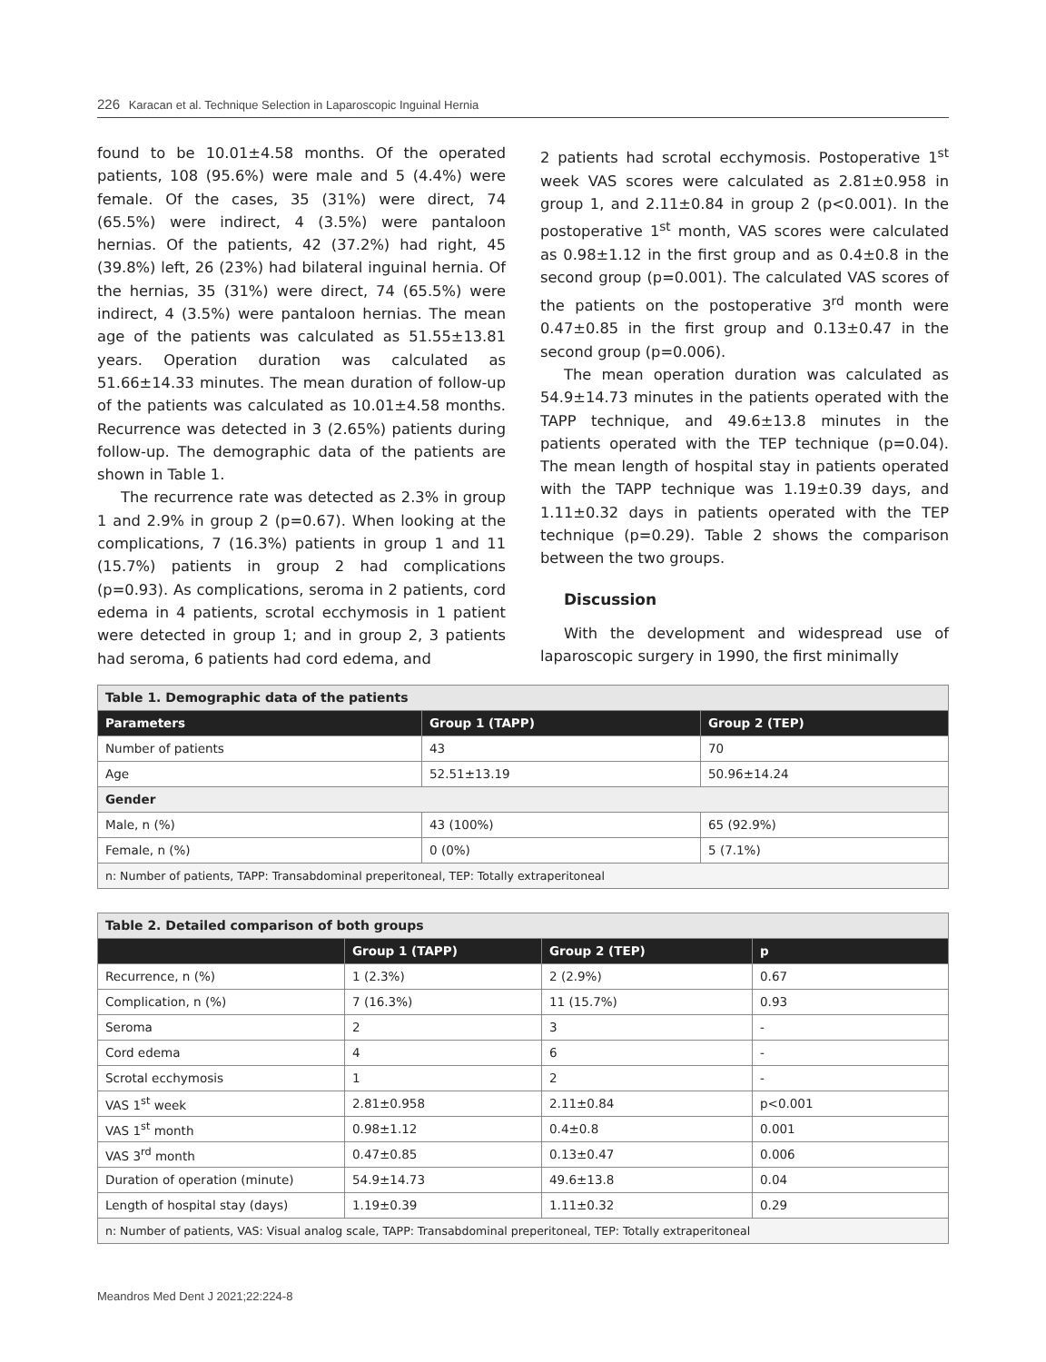226 Karacan et al. Technique Selection in Laparoscopic Inguinal Hernia
found to be 10.01±4.58 months. Of the operated patients, 108 (95.6%) were male and 5 (4.4%) were female. Of the cases, 35 (31%) were direct, 74 (65.5%) were indirect, 4 (3.5%) were pantaloon hernias. Of the patients, 42 (37.2%) had right, 45 (39.8%) left, 26 (23%) had bilateral inguinal hernia. Of the hernias, 35 (31%) were direct, 74 (65.5%) were indirect, 4 (3.5%) were pantaloon hernias. The mean age of the patients was calculated as 51.55±13.81 years. Operation duration was calculated as 51.66±14.33 minutes. The mean duration of follow-up of the patients was calculated as 10.01±4.58 months. Recurrence was detected in 3 (2.65%) patients during follow-up. The demographic data of the patients are shown in Table 1.
The recurrence rate was detected as 2.3% in group 1 and 2.9% in group 2 (p=0.67). When looking at the complications, 7 (16.3%) patients in group 1 and 11 (15.7%) patients in group 2 had complications (p=0.93). As complications, seroma in 2 patients, cord edema in 4 patients, scrotal ecchymosis in 1 patient were detected in group 1; and in group 2, 3 patients had seroma, 6 patients had cord edema, and
2 patients had scrotal ecchymosis. Postoperative 1<sup>st</sup> week VAS scores were calculated as 2.81±0.958 in group 1, and 2.11±0.84 in group 2 (p<0.001). In the postoperative 1<sup>st</sup> month, VAS scores were calculated as 0.98±1.12 in the first group and as 0.4±0.8 in the second group (p=0.001). The calculated VAS scores of the patients on the postoperative 3<sup>rd</sup> month were 0.47±0.85 in the first group and 0.13±0.47 in the second group (p=0.006).
The mean operation duration was calculated as 54.9±14.73 minutes in the patients operated with the TAPP technique, and 49.6±13.8 minutes in the patients operated with the TEP technique (p=0.04). The mean length of hospital stay in patients operated with the TAPP technique was 1.19±0.39 days, and 1.11±0.32 days in patients operated with the TEP technique (p=0.29). Table 2 shows the comparison between the two groups.
Discussion
With the development and widespread use of laparoscopic surgery in 1990, the first minimally
| Table 1. Demographic data of the patients | | |
| Parameters | Group 1 (TAPP) | Group 2 (TEP) |
| Number of patients | 43 | 70 |
| Age | 52.51±13.19 | 50.96±14.24 |
| Gender | | |
| Male, n (%) | 43 (100%) | 65 (92.9%) |
| Female, n (%) | 0 (0%) | 5 (7.1%) |
| n: Number of patients, TAPP: Transabdominal preperitoneal, TEP: Totally extraperitoneal | | |
| Table 2. Detailed comparison of both groups | | | |
| | Group 1 (TAPP) | Group 2 (TEP) | p |
| Recurrence, n (%) | 1 (2.3%) | 2 (2.9%) | 0.67 |
| Complication, n (%) | 7 (16.3%) | 11 (15.7%) | 0.93 |
| Seroma | 2 | 3 | - |
| Cord edema | 4 | 6 | - |
| Scrotal ecchymosis | 1 | 2 | - |
| VAS 1<sup>st</sup> week | 2.81±0.958 | 2.11±0.84 | p<0.001 |
| VAS 1<sup>st</sup> month | 0.98±1.12 | 0.4±0.8 | 0.001 |
| VAS 3<sup>rd</sup> month | 0.47±0.85 | 0.13±0.47 | 0.006 |
| Duration of operation (minute) | 54.9±14.73 | 49.6±13.8 | 0.04 |
| Length of hospital stay (days) | 1.19±0.39 | 1.11±0.32 | 0.29 |
| n: Number of patients, VAS: Visual analog scale, TAPP: Transabdominal preperitoneal, TEP: Totally extraperitoneal | | | |
Meandros Med Dent J 2021;22:224-8